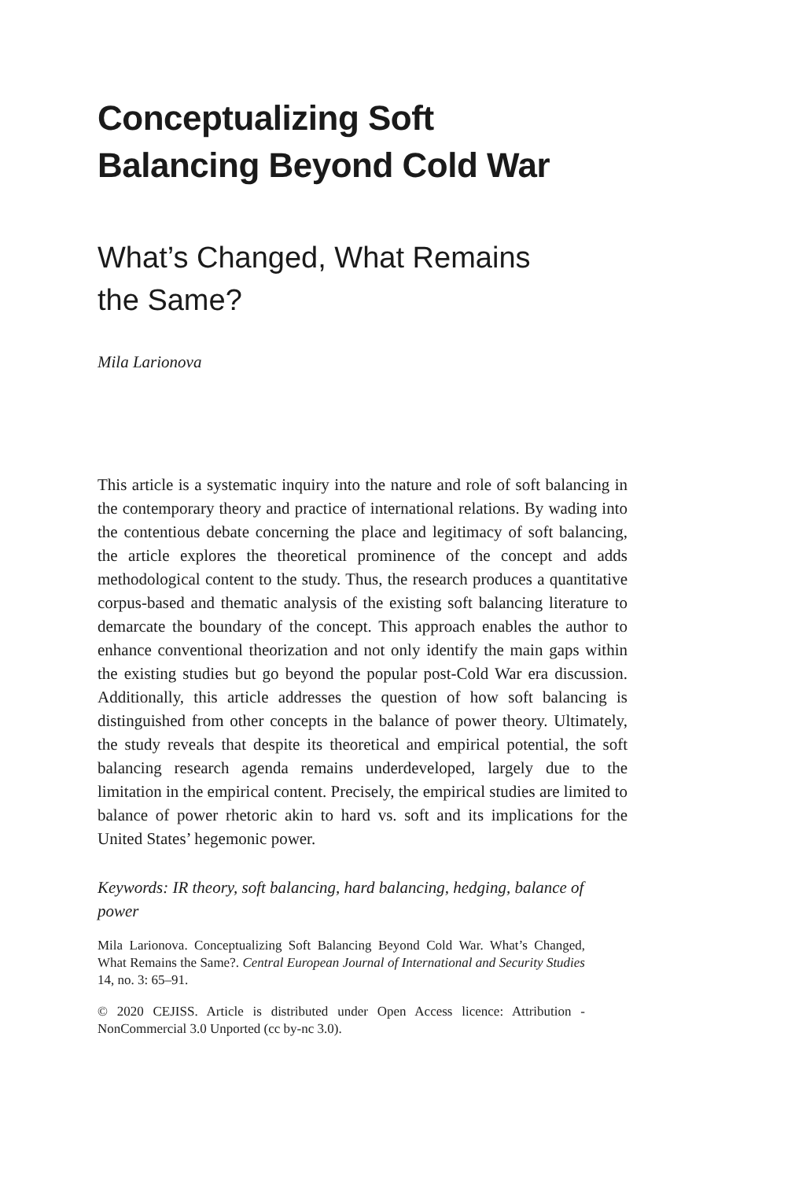Conceptualizing Soft
Balancing Beyond Cold War
What’s Changed, What Remains
the Same?
Mila Larionova
This article is a systematic inquiry into the nature and role of soft balancing in the contemporary theory and practice of international relations. By wading into the contentious debate concerning the place and legitimacy of soft balancing, the article explores the theoretical prominence of the concept and adds methodological content to the study. Thus, the research produces a quantitative corpus-based and thematic analysis of the existing soft balancing literature to demarcate the boundary of the concept. This approach enables the author to enhance conventional theorization and not only identify the main gaps within the existing studies but go beyond the popular post-Cold War era discussion. Additionally, this article addresses the question of how soft balancing is distinguished from other concepts in the balance of power theory. Ultimately, the study reveals that despite its theoretical and empirical potential, the soft balancing research agenda remains underdeveloped, largely due to the limitation in the empirical content. Precisely, the empirical studies are limited to balance of power rhetoric akin to hard vs. soft and its implications for the United States’ hegemonic power.
Keywords: IR theory, soft balancing, hard balancing, hedging, balance of power
Mila Larionova. Conceptualizing Soft Balancing Beyond Cold War. What’s Changed, What Remains the Same?. Central European Journal of International and Security Studies 14, no. 3: 65–91.
© 2020 CEJISS. Article is distributed under Open Access licence: Attribution - NonCommercial 3.0 Unported (cc by-nc 3.0).